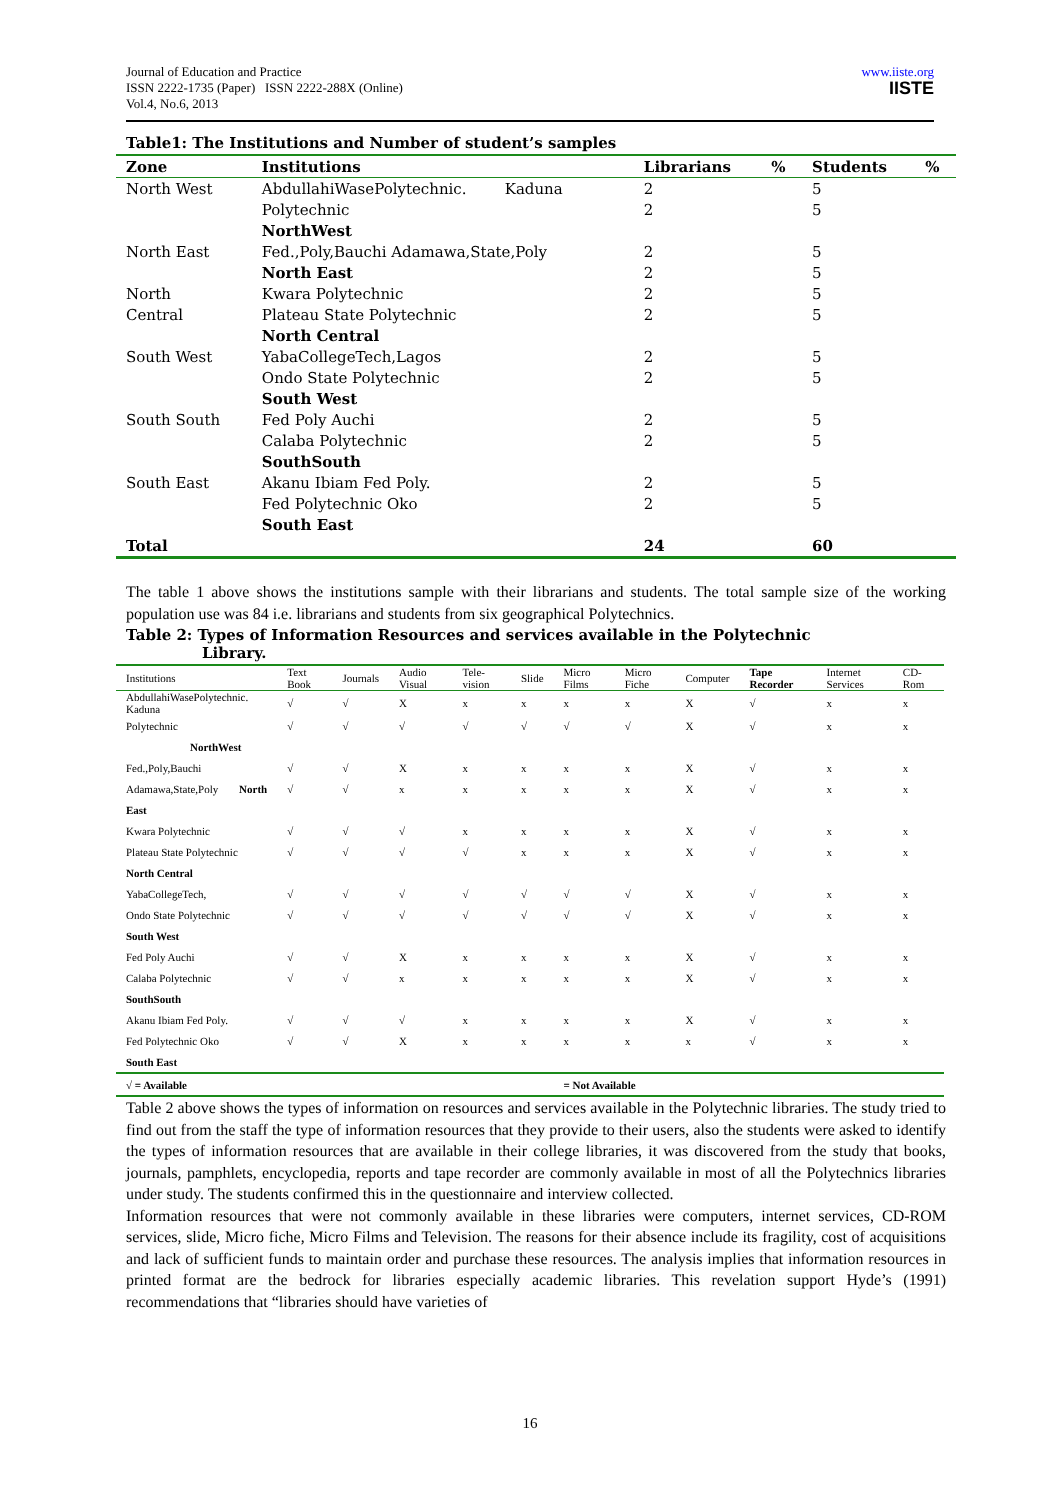Journal of Education and Practice
ISSN 2222-1735 (Paper) ISSN 2222-288X (Online)
Vol.4, No.6, 2013
www.iiste.org
IISTE
Table1: The Institutions and Number of student’s samples
| Zone | Institutions | Librarians | % | Students | % |
| --- | --- | --- | --- | --- | --- |
| North West | AbdullahiWasePolytechnic. Kaduna | 2 | | 5 | |
| | Polytechnic | 2 | | 5 | |
| | NorthWest | | | | |
| North East | Fed.,Poly,Bauchi Adamawa,State,Poly | 2 | | 5 | |
| | North East | 2 | | 5 | |
| North | Kwara Polytechnic | 2 | | 5 | |
| Central | Plateau State Polytechnic | 2 | | 5 | |
| | North Central | | | | |
| South West | YabaCollegeTech,Lagos | 2 | | 5 | |
| | Ondo State Polytechnic | 2 | | 5 | |
| | South West | | | | |
| South South | Fed Poly Auchi | 2 | | 5 | |
| | Calaba Polytechnic | 2 | | 5 | |
| | SouthSouth | | | | |
| South East | Akanu Ibiam Fed Poly. | 2 | | 5 | |
| | Fed Polytechnic Oko | 2 | | 5 | |
| | South East | | | | |
| Total | | 24 | | 60 | |
The table 1 above shows the institutions sample with their librarians and students. The total sample size of the working population use was 84 i.e. librarians and students from six geographical Polytechnics.
Table 2: Types of Information Resources and services available in the Polytechnic
Library.
| Institutions | Text Book | Journals | Audio Visual | Tele-vision | Slide | Micro Films | Micro Fiche | Computer | Tape Recorder | Internet Services | CD-Rom |
| --- | --- | --- | --- | --- | --- | --- | --- | --- | --- | --- | --- |
| AbdullahiWasePolytechnic. Kaduna | √ | √ | X | x | x | x | x | X | √ | x | x |
| Polytechnic | √ | √ | √ | √ | √ | √ | √ | X | √ | x | x |
| NorthWest | | | | | | | | | | | |
| Fed.,Poly,Bauchi | √ | √ | X | x | x | x | x | X | √ | x | x |
| Adamawa,State,Poly North | √ | √ | x | x | x | x | x | X | √ | x | x |
| East | | | | | | | | | | | |
| Kwara Polytechnic | √ | √ | √ | x | x | x | x | X | √ | x | x |
| Plateau State Polytechnic | √ | √ | √ | √ | x | x | x | X | √ | x | x |
| North Central | | | | | | | | | | | |
| YabaCollegeTech, | √ | √ | √ | √ | √ | √ | √ | X | √ | x | x |
| Ondo State Polytechnic | √ | √ | √ | √ | √ | √ | √ | X | √ | x | x |
| South West | | | | | | | | | | | |
| Fed Poly Auchi | √ | √ | X | x | x | x | x | X | √ | x | x |
| Calaba Polytechnic | √ | √ | x | x | x | x | x | X | √ | x | x |
| SouthSouth | | | | | | | | | | | |
| Akanu Ibiam Fed Poly. | √ | √ | √ | x | x | x | x | X | √ | x | x |
| Fed Polytechnic Oko | √ | √ | X | x | x | x | x | x | √ | x | x |
| South East | | | | | | | | | | | |
| √ = Available | | | | | | = Not Available | | | | | |
Table 2 above shows the types of information on resources and services available in the Polytechnic libraries. The study tried to find out from the staff the type of information resources that they provide to their users, also the students were asked to identify the types of information resources that are available in their college libraries, it was discovered from the study that books, journals, pamphlets, encyclopedia, reports and tape recorder are commonly available in most of all the Polytechnics libraries under study. The students confirmed this in the questionnaire and interview collected.
Information resources that were not commonly available in these libraries were computers, internet services, CD-ROM services, slide, Micro fiche, Micro Films and Television. The reasons for their absence include its fragility, cost of acquisitions and lack of sufficient funds to maintain order and purchase these resources. The analysis implies that information resources in printed format are the bedrock for libraries especially academic libraries. This revelation support Hyde’s (1991) recommendations that “libraries should have varieties of
16